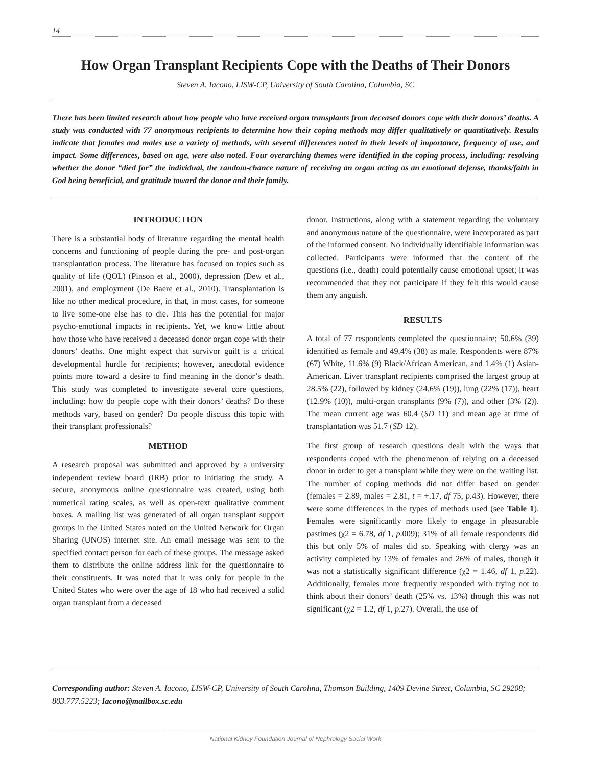14
How Organ Transplant Recipients Cope with the Deaths of Their Donors
Steven A. Iacono, LISW-CP, University of South Carolina, Columbia, SC
There has been limited research about how people who have received organ transplants from deceased donors cope with their donors’ deaths. A study was conducted with 77 anonymous recipients to determine how their coping methods may differ qualitatively or quantitatively. Results indicate that females and males use a variety of methods, with several differences noted in their levels of importance, frequency of use, and impact. Some differences, based on age, were also noted. Four overarching themes were identified in the coping process, including: resolving whether the donor “died for” the individual, the random-chance nature of receiving an organ acting as an emotional defense, thanks/faith in God being beneficial, and gratitude toward the donor and their family.
INTRODUCTION
There is a substantial body of literature regarding the mental health concerns and functioning of people during the pre- and post-organ transplantation process. The literature has focused on topics such as quality of life (QOL) (Pinson et al., 2000), depression (Dew et al., 2001), and employment (De Baere et al., 2010). Transplantation is like no other medical procedure, in that, in most cases, for someone to live some-one else has to die. This has the potential for major psycho-emotional impacts in recipients. Yet, we know little about how those who have received a deceased donor organ cope with their donors’ deaths. One might expect that survivor guilt is a critical developmental hurdle for recipients; however, anecdotal evidence points more toward a desire to find meaning in the donor’s death. This study was completed to investigate several core questions, including: how do people cope with their donors’ deaths? Do these methods vary, based on gender? Do people discuss this topic with their transplant professionals?
METHOD
A research proposal was submitted and approved by a university independent review board (IRB) prior to initiating the study. A secure, anonymous online questionnaire was created, using both numerical rating scales, as well as open-text qualitative comment boxes. A mailing list was generated of all organ transplant support groups in the United States noted on the United Network for Organ Sharing (UNOS) internet site. An email message was sent to the specified contact person for each of these groups. The message asked them to distribute the online address link for the questionnaire to their constituents. It was noted that it was only for people in the United States who were over the age of 18 who had received a solid organ transplant from a deceased
donor. Instructions, along with a statement regarding the voluntary and anonymous nature of the questionnaire, were incorporated as part of the informed consent. No individually identifiable information was collected. Participants were informed that the content of the questions (i.e., death) could potentially cause emotional upset; it was recommended that they not participate if they felt this would cause them any anguish.
RESULTS
A total of 77 respondents completed the questionnaire; 50.6% (39) identified as female and 49.4% (38) as male. Respondents were 87% (67) White, 11.6% (9) Black/African American, and 1.4% (1) Asian-American. Liver transplant recipients comprised the largest group at 28.5% (22), followed by kidney (24.6% (19)), lung (22% (17)), heart (12.9% (10)), multi-organ transplants (9% (7)), and other (3% (2)). The mean current age was 60.4 (SD 11) and mean age at time of transplantation was 51.7 (SD 12).
The first group of research questions dealt with the ways that respondents coped with the phenomenon of relying on a deceased donor in order to get a transplant while they were on the waiting list. The number of coping methods did not differ based on gender (females = 2.89, males = 2.81, t = +.17, df 75, p.43). However, there were some differences in the types of methods used (see Table 1). Females were significantly more likely to engage in pleasurable pastimes (χ2 = 6.78, df 1, p.009); 31% of all female respondents did this but only 5% of males did so. Speaking with clergy was an activity completed by 13% of females and 26% of males, though it was not a statistically significant difference (χ2 = 1.46, df 1, p.22). Additionally, females more frequently responded with trying not to think about their donors’ death (25% vs. 13%) though this was not significant (χ2 = 1.2, df 1, p.27). Overall, the use of
Corresponding author: Steven A. Iacono, LISW-CP, University of South Carolina, Thomson Building, 1409 Devine Street, Columbia, SC 29208; 803.777.5223; Iacono@mailbox.sc.edu
National Kidney Foundation Journal of Nephrology Social Work